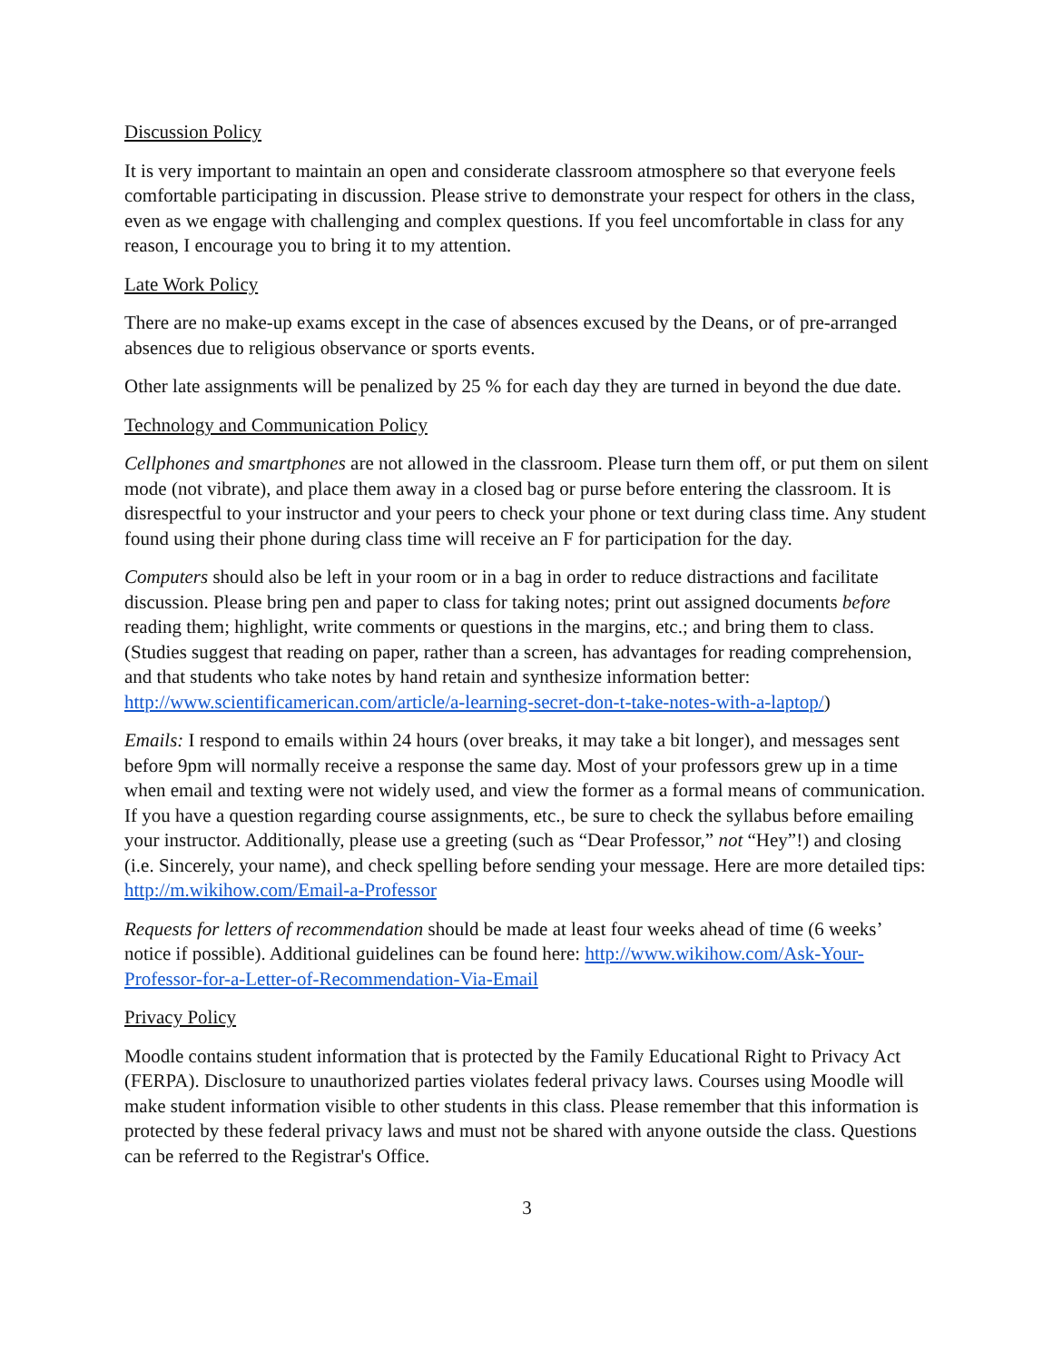Discussion Policy
It is very important to maintain an open and considerate classroom atmosphere so that everyone feels comfortable participating in discussion. Please strive to demonstrate your respect for others in the class, even as we engage with challenging and complex questions. If you feel uncomfortable in class for any reason, I encourage you to bring it to my attention.
Late Work Policy
There are no make-up exams except in the case of absences excused by the Deans, or of pre-arranged absences due to religious observance or sports events.
Other late assignments will be penalized by 25 % for each day they are turned in beyond the due date.
Technology and Communication Policy
Cellphones and smartphones are not allowed in the classroom. Please turn them off, or put them on silent mode (not vibrate), and place them away in a closed bag or purse before entering the classroom. It is disrespectful to your instructor and your peers to check your phone or text during class time. Any student found using their phone during class time will receive an F for participation for the day.
Computers should also be left in your room or in a bag in order to reduce distractions and facilitate discussion. Please bring pen and paper to class for taking notes; print out assigned documents before reading them; highlight, write comments or questions in the margins, etc.; and bring them to class. (Studies suggest that reading on paper, rather than a screen, has advantages for reading comprehension, and that students who take notes by hand retain and synthesize information better: http://www.scientificamerican.com/article/a-learning-secret-don-t-take-notes-with-a-laptop/)
Emails: I respond to emails within 24 hours (over breaks, it may take a bit longer), and messages sent before 9pm will normally receive a response the same day. Most of your professors grew up in a time when email and texting were not widely used, and view the former as a formal means of communication. If you have a question regarding course assignments, etc., be sure to check the syllabus before emailing your instructor. Additionally, please use a greeting (such as “Dear Professor,” not “Hey”!) and closing (i.e. Sincerely, your name), and check spelling before sending your message. Here are more detailed tips: http://m.wikihow.com/Email-a-Professor
Requests for letters of recommendation should be made at least four weeks ahead of time (6 weeks’ notice if possible). Additional guidelines can be found here: http://www.wikihow.com/Ask-Your-Professor-for-a-Letter-of-Recommendation-Via-Email
Privacy Policy
Moodle contains student information that is protected by the Family Educational Right to Privacy Act (FERPA). Disclosure to unauthorized parties violates federal privacy laws. Courses using Moodle will make student information visible to other students in this class. Please remember that this information is protected by these federal privacy laws and must not be shared with anyone outside the class. Questions can be referred to the Registrar's Office.
3